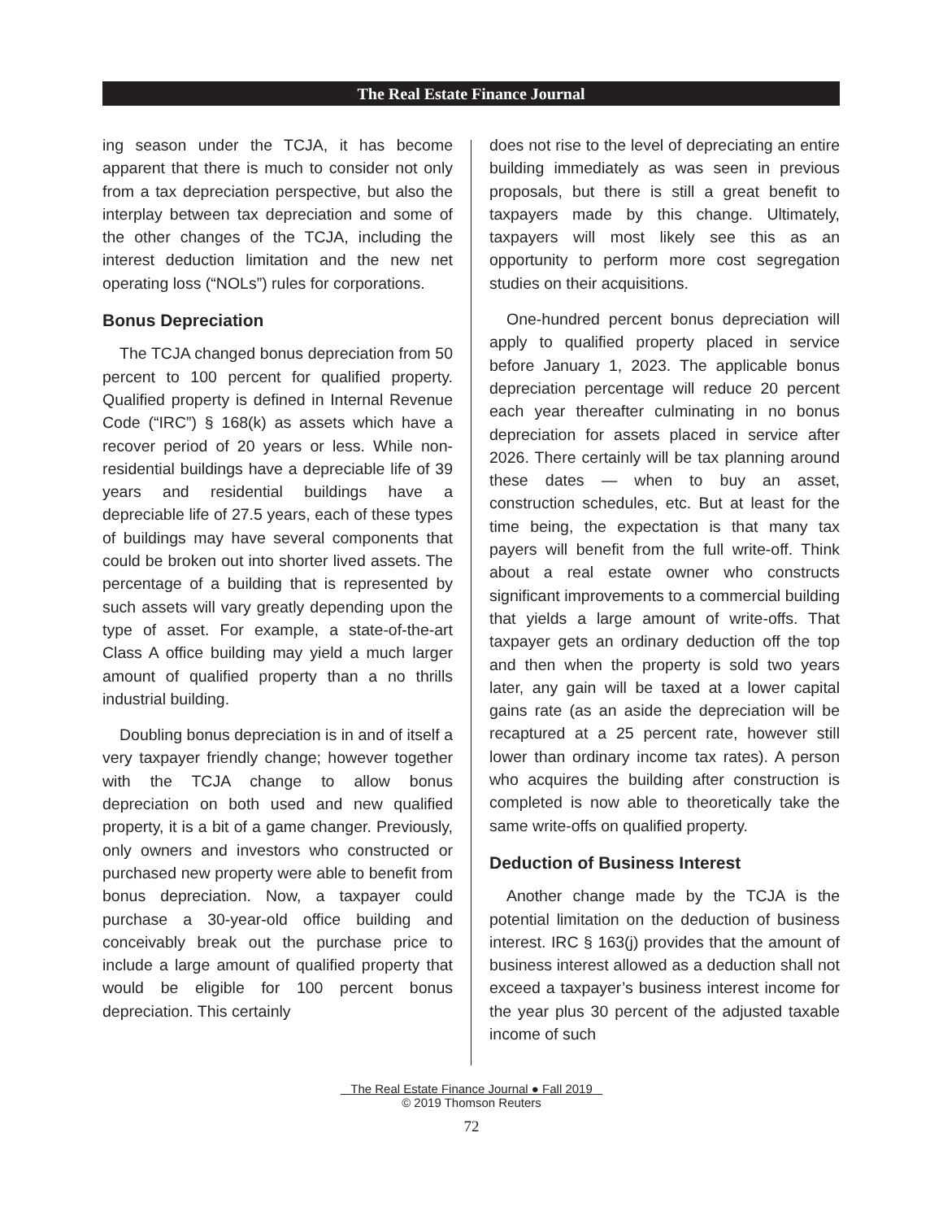The Real Estate Finance Journal
ing season under the TCJA, it has become apparent that there is much to consider not only from a tax depreciation perspective, but also the interplay between tax depreciation and some of the other changes of the TCJA, including the interest deduction limitation and the new net operating loss (“NOLs”) rules for corporations.
Bonus Depreciation
The TCJA changed bonus depreciation from 50 percent to 100 percent for qualified property. Qualified property is defined in Internal Revenue Code (“IRC”) § 168(k) as assets which have a recover period of 20 years or less. While non-residential buildings have a depreciable life of 39 years and residential buildings have a depreciable life of 27.5 years, each of these types of buildings may have several components that could be broken out into shorter lived assets. The percentage of a building that is represented by such assets will vary greatly depending upon the type of asset. For example, a state-of-the-art Class A office building may yield a much larger amount of qualified property than a no thrills industrial building.
Doubling bonus depreciation is in and of itself a very taxpayer friendly change; however together with the TCJA change to allow bonus depreciation on both used and new qualified property, it is a bit of a game changer. Previously, only owners and investors who constructed or purchased new property were able to benefit from bonus depreciation. Now, a taxpayer could purchase a 30-year-old office building and conceivably break out the purchase price to include a large amount of qualified property that would be eligible for 100 percent bonus depreciation. This certainly
does not rise to the level of depreciating an entire building immediately as was seen in previous proposals, but there is still a great benefit to taxpayers made by this change. Ultimately, taxpayers will most likely see this as an opportunity to perform more cost segregation studies on their acquisitions.
One-hundred percent bonus depreciation will apply to qualified property placed in service before January 1, 2023. The applicable bonus depreciation percentage will reduce 20 percent each year thereafter culminating in no bonus depreciation for assets placed in service after 2026. There certainly will be tax planning around these dates — when to buy an asset, construction schedules, etc. But at least for the time being, the expectation is that many tax payers will benefit from the full write-off. Think about a real estate owner who constructs significant improvements to a commercial building that yields a large amount of write-offs. That taxpayer gets an ordinary deduction off the top and then when the property is sold two years later, any gain will be taxed at a lower capital gains rate (as an aside the depreciation will be recaptured at a 25 percent rate, however still lower than ordinary income tax rates). A person who acquires the building after construction is completed is now able to theoretically take the same write-offs on qualified property.
Deduction of Business Interest
Another change made by the TCJA is the potential limitation on the deduction of business interest. IRC § 163(j) provides that the amount of business interest allowed as a deduction shall not exceed a taxpayer’s business interest income for the year plus 30 percent of the adjusted taxable income of such
The Real Estate Finance Journal ● Fall 2019
© 2019 Thomson Reuters
72